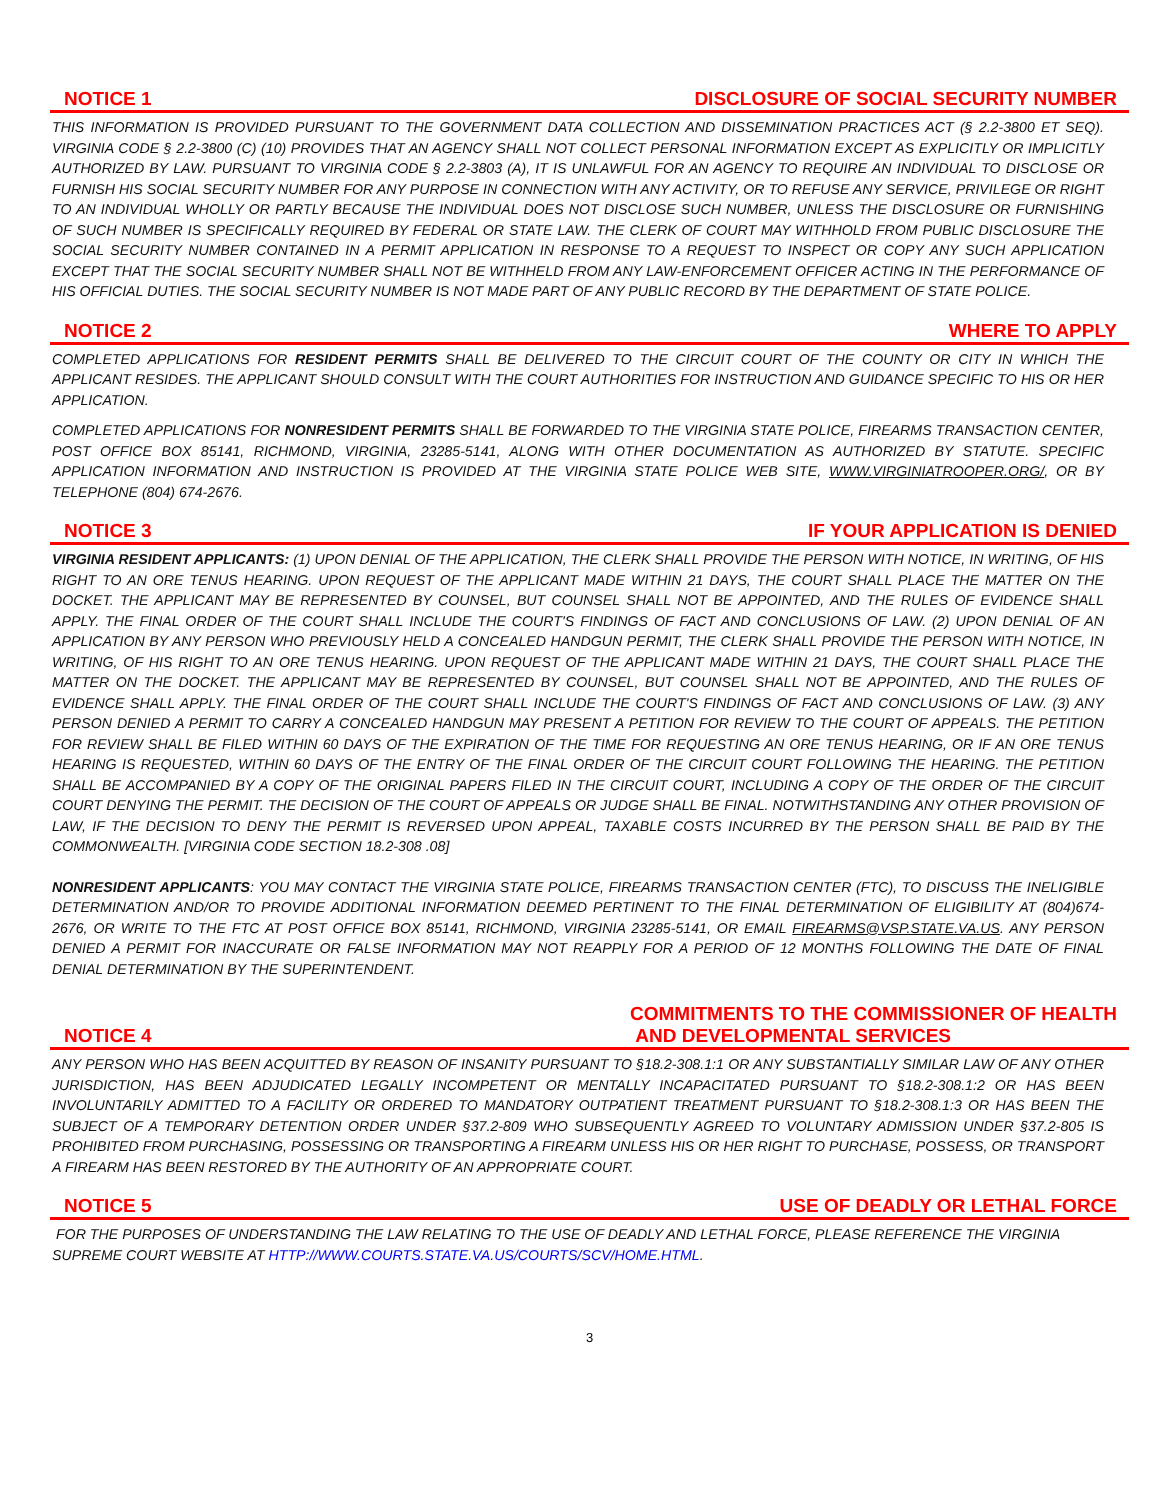NOTICE 1 DISCLOSURE OF SOCIAL SECURITY NUMBER
THIS INFORMATION IS PROVIDED PURSUANT TO THE GOVERNMENT DATA COLLECTION AND DISSEMINATION PRACTICES ACT (§ 2.2-3800 ET SEQ). VIRGINIA CODE § 2.2-3800 (C) (10) PROVIDES THAT AN AGENCY SHALL NOT COLLECT PERSONAL INFORMATION EXCEPT AS EXPLICITLY OR IMPLICITLY AUTHORIZED BY LAW. PURSUANT TO VIRGINIA CODE § 2.2-3803 (A), IT IS UNLAWFUL FOR AN AGENCY TO REQUIRE AN INDIVIDUAL TO DISCLOSE OR FURNISH HIS SOCIAL SECURITY NUMBER FOR ANY PURPOSE IN CONNECTION WITH ANY ACTIVITY, OR TO REFUSE ANY SERVICE, PRIVILEGE OR RIGHT TO AN INDIVIDUAL WHOLLY OR PARTLY BECAUSE THE INDIVIDUAL DOES NOT DISCLOSE SUCH NUMBER, UNLESS THE DISCLOSURE OR FURNISHING OF SUCH NUMBER IS SPECIFICALLY REQUIRED BY FEDERAL OR STATE LAW. THE CLERK OF COURT MAY WITHHOLD FROM PUBLIC DISCLOSURE THE SOCIAL SECURITY NUMBER CONTAINED IN A PERMIT APPLICATION IN RESPONSE TO A REQUEST TO INSPECT OR COPY ANY SUCH APPLICATION EXCEPT THAT THE SOCIAL SECURITY NUMBER SHALL NOT BE WITHHELD FROM ANY LAW-ENFORCEMENT OFFICER ACTING IN THE PERFORMANCE OF HIS OFFICIAL DUTIES. THE SOCIAL SECURITY NUMBER IS NOT MADE PART OF ANY PUBLIC RECORD BY THE DEPARTMENT OF STATE POLICE.
NOTICE 2 WHERE TO APPLY
COMPLETED APPLICATIONS FOR RESIDENT PERMITS SHALL BE DELIVERED TO THE CIRCUIT COURT OF THE COUNTY OR CITY IN WHICH THE APPLICANT RESIDES. THE APPLICANT SHOULD CONSULT WITH THE COURT AUTHORITIES FOR INSTRUCTION AND GUIDANCE SPECIFIC TO HIS OR HER APPLICATION.
COMPLETED APPLICATIONS FOR NONRESIDENT PERMITS SHALL BE FORWARDED TO THE VIRGINIA STATE POLICE, FIREARMS TRANSACTION CENTER, POST OFFICE BOX 85141, RICHMOND, VIRGINIA, 23285-5141, ALONG WITH OTHER DOCUMENTATION AS AUTHORIZED BY STATUTE. SPECIFIC APPLICATION INFORMATION AND INSTRUCTION IS PROVIDED AT THE VIRGINIA STATE POLICE WEB SITE, WWW.VIRGINIATROOPER.ORG/, OR BY TELEPHONE (804) 674-2676.
NOTICE 3 IF YOUR APPLICATION IS DENIED
VIRGINIA RESIDENT APPLICANTS: (1) UPON DENIAL OF THE APPLICATION, THE CLERK SHALL PROVIDE THE PERSON WITH NOTICE, IN WRITING, OF HIS RIGHT TO AN ORE TENUS HEARING. UPON REQUEST OF THE APPLICANT MADE WITHIN 21 DAYS, THE COURT SHALL PLACE THE MATTER ON THE DOCKET. THE APPLICANT MAY BE REPRESENTED BY COUNSEL, BUT COUNSEL SHALL NOT BE APPOINTED, AND THE RULES OF EVIDENCE SHALL APPLY. THE FINAL ORDER OF THE COURT SHALL INCLUDE THE COURT'S FINDINGS OF FACT AND CONCLUSIONS OF LAW. (2) UPON DENIAL OF AN APPLICATION BY ANY PERSON WHO PREVIOUSLY HELD A CONCEALED HANDGUN PERMIT, THE CLERK SHALL PROVIDE THE PERSON WITH NOTICE, IN WRITING, OF HIS RIGHT TO AN ORE TENUS HEARING. UPON REQUEST OF THE APPLICANT MADE WITHIN 21 DAYS, THE COURT SHALL PLACE THE MATTER ON THE DOCKET. THE APPLICANT MAY BE REPRESENTED BY COUNSEL, BUT COUNSEL SHALL NOT BE APPOINTED, AND THE RULES OF EVIDENCE SHALL APPLY. THE FINAL ORDER OF THE COURT SHALL INCLUDE THE COURT'S FINDINGS OF FACT AND CONCLUSIONS OF LAW. (3) ANY PERSON DENIED A PERMIT TO CARRY A CONCEALED HANDGUN MAY PRESENT A PETITION FOR REVIEW TO THE COURT OF APPEALS. THE PETITION FOR REVIEW SHALL BE FILED WITHIN 60 DAYS OF THE EXPIRATION OF THE TIME FOR REQUESTING AN ORE TENUS HEARING, OR IF AN ORE TENUS HEARING IS REQUESTED, WITHIN 60 DAYS OF THE ENTRY OF THE FINAL ORDER OF THE CIRCUIT COURT FOLLOWING THE HEARING. THE PETITION SHALL BE ACCOMPANIED BY A COPY OF THE ORIGINAL PAPERS FILED IN THE CIRCUIT COURT, INCLUDING A COPY OF THE ORDER OF THE CIRCUIT COURT DENYING THE PERMIT. THE DECISION OF THE COURT OF APPEALS OR JUDGE SHALL BE FINAL. NOTWITHSTANDING ANY OTHER PROVISION OF LAW, IF THE DECISION TO DENY THE PERMIT IS REVERSED UPON APPEAL, TAXABLE COSTS INCURRED BY THE PERSON SHALL BE PAID BY THE COMMONWEALTH. [VIRGINIA CODE SECTION 18.2-308 .08]
NONRESIDENT APPLICANTS: YOU MAY CONTACT THE VIRGINIA STATE POLICE, FIREARMS TRANSACTION CENTER (FTC), TO DISCUSS THE INELIGIBLE DETERMINATION AND/OR TO PROVIDE ADDITIONAL INFORMATION DEEMED PERTINENT TO THE FINAL DETERMINATION OF ELIGIBILITY AT (804)674-2676, OR WRITE TO THE FTC AT POST OFFICE BOX 85141, RICHMOND, VIRGINIA 23285-5141, OR EMAIL FIREARMS@VSP.STATE.VA.US. ANY PERSON DENIED A PERMIT FOR INACCURATE OR FALSE INFORMATION MAY NOT REAPPLY FOR A PERIOD OF 12 MONTHS FOLLOWING THE DATE OF FINAL DENIAL DETERMINATION BY THE SUPERINTENDENT.
NOTICE 4 COMMITMENTS TO THE COMMISSIONER OF HEALTH
AND DEVELOPMENTAL SERVICES
ANY PERSON WHO HAS BEEN ACQUITTED BY REASON OF INSANITY PURSUANT TO §18.2-308.1:1 OR ANY SUBSTANTIALLY SIMILAR LAW OF ANY OTHER JURISDICTION, HAS BEEN ADJUDICATED LEGALLY INCOMPETENT OR MENTALLY INCAPACITATED PURSUANT TO §18.2-308.1:2 OR HAS BEEN INVOLUNTARILY ADMITTED TO A FACILITY OR ORDERED TO MANDATORY OUTPATIENT TREATMENT PURSUANT TO §18.2-308.1:3 OR HAS BEEN THE SUBJECT OF A TEMPORARY DETENTION ORDER UNDER §37.2-809 WHO SUBSEQUENTLY AGREED TO VOLUNTARY ADMISSION UNDER §37.2-805 IS PROHIBITED FROM PURCHASING, POSSESSING OR TRANSPORTING A FIREARM UNLESS HIS OR HER RIGHT TO PURCHASE, POSSESS, OR TRANSPORT A FIREARM HAS BEEN RESTORED BY THE AUTHORITY OF AN APPROPRIATE COURT.
NOTICE 5 USE OF DEADLY OR LETHAL FORCE
FOR THE PURPOSES OF UNDERSTANDING THE LAW RELATING TO THE USE OF DEADLY AND LETHAL FORCE, PLEASE REFERENCE THE VIRGINIA SUPREME COURT WEBSITE AT HTTP://WWW.COURTS.STATE.VA.US/COURTS/SCV/HOME.HTML.
3